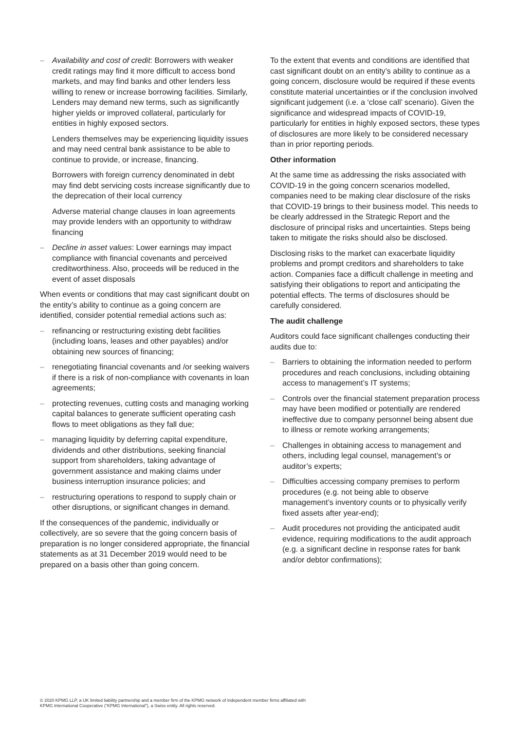– Availability and cost of credit: Borrowers with weaker credit ratings may find it more difficult to access bond markets, and may find banks and other lenders less willing to renew or increase borrowing facilities. Similarly, Lenders may demand new terms, such as significantly higher yields or improved collateral, particularly for entities in highly exposed sectors.
Lenders themselves may be experiencing liquidity issues and may need central bank assistance to be able to continue to provide, or increase, financing.
Borrowers with foreign currency denominated in debt may find debt servicing costs increase significantly due to the deprecation of their local currency
Adverse material change clauses in loan agreements may provide lenders with an opportunity to withdraw financing
– Decline in asset values: Lower earnings may impact compliance with financial covenants and perceived creditworthiness. Also, proceeds will be reduced in the event of asset disposals
When events or conditions that may cast significant doubt on the entity’s ability to continue as a going concern are identified, consider potential remedial actions such as:
– refinancing or restructuring existing debt facilities (including loans, leases and other payables) and/or obtaining new sources of financing;
– renegotiating financial covenants and /or seeking waivers if there is a risk of non-compliance with covenants in loan agreements;
– protecting revenues, cutting costs and managing working capital balances to generate sufficient operating cash flows to meet obligations as they fall due;
– managing liquidity by deferring capital expenditure, dividends and other distributions, seeking financial support from shareholders, taking advantage of government assistance and making claims under business interruption insurance policies; and
– restructuring operations to respond to supply chain or other disruptions, or significant changes in demand.
If the consequences of the pandemic, individually or collectively, are so severe that the going concern basis of preparation is no longer considered appropriate, the financial statements as at 31 December 2019 would need to be prepared on a basis other than going concern.
To the extent that events and conditions are identified that cast significant doubt on an entity’s ability to continue as a going concern, disclosure would be required if these events constitute material uncertainties or if the conclusion involved significant judgement (i.e. a ‘close call’ scenario). Given the significance and widespread impacts of COVID-19, particularly for entities in highly exposed sectors, these types of disclosures are more likely to be considered necessary than in prior reporting periods.
Other information
At the same time as addressing the risks associated with COVID-19 in the going concern scenarios modelled, companies need to be making clear disclosure of the risks that COVID-19 brings to their business model. This needs to be clearly addressed in the Strategic Report and the disclosure of principal risks and uncertainties. Steps being taken to mitigate the risks should also be disclosed.
Disclosing risks to the market can exacerbate liquidity problems and prompt creditors and shareholders to take action. Companies face a difficult challenge in meeting and satisfying their obligations to report and anticipating the potential effects. The terms of disclosures should be carefully considered.
The audit challenge
Auditors could face significant challenges conducting their audits due to:
– Barriers to obtaining the information needed to perform procedures and reach conclusions, including obtaining access to management’s IT systems;
– Controls over the financial statement preparation process may have been modified or potentially are rendered ineffective due to company personnel being absent due to illness or remote working arrangements;
– Challenges in obtaining access to management and others, including legal counsel, management’s or auditor’s experts;
– Difficulties accessing company premises to perform procedures (e.g. not being able to observe management’s inventory counts or to physically verify fixed assets after year-end);
– Audit procedures not providing the anticipated audit evidence, requiring modifications to the audit approach (e.g. a significant decline in response rates for bank and/or debtor confirmations);
© 2020 KPMG LLP, a UK limited liability partnership and a member firm of the KPMG network of independent member firms affiliated with
KPMG International Cooperative (“KPMG International”), a Swiss entity. All rights reserved.